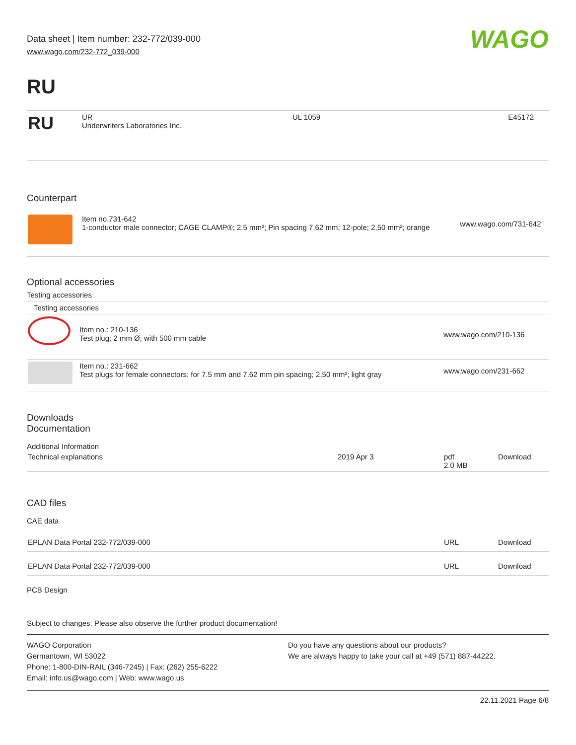Data sheet | Item number: 232-772/039-000
www.wago.com/232-772_039-000
WAGO
RU
| RU | UR Underwriters Laboratories Inc. | UL 1059 | E45172 |
Counterpart
| | Item no.731-642 1-conductor male connector; CAGE CLAMP®; 2.5 mm²; Pin spacing 7.62 mm; 12-pole; 2,50 mm²; orange | www.wago.com/731-642 |
Optional accessories
Testing accessories
| Testing accessories | | |
| | Item no.: 210-136 Test plug; 2 mm Ø; with 500 mm cable | www.wago.com/210-136 |
| | Item no.: 231-662 Test plugs for female connectors; for 7.5 mm and 7.62 mm pin spacing; 2,50 mm²; light gray | www.wago.com/231-662 |
Downloads
Documentation
Additional Information
| Technical explanations | 2019 Apr 3 | pdf 2.0 MB | Download |
CAD files
CAE data
| EPLAN Data Portal 232-772/039-000 | URL | Download |
| EPLAN Data Portal 232-772/039-000 | URL | Download |
PCB Design
Subject to changes. Please also observe the further product documentation!
WAGO Corporation
Germantown, WI 53022
Phone: 1-800-DIN-RAIL (346-7245) | Fax: (262) 255-6222
Email: info.us@wago.com | Web: www.wago.us
Do you have any questions about our products?
We are always happy to take your call at +49 (571) 887-44222.
22.11.2021 Page 6/8